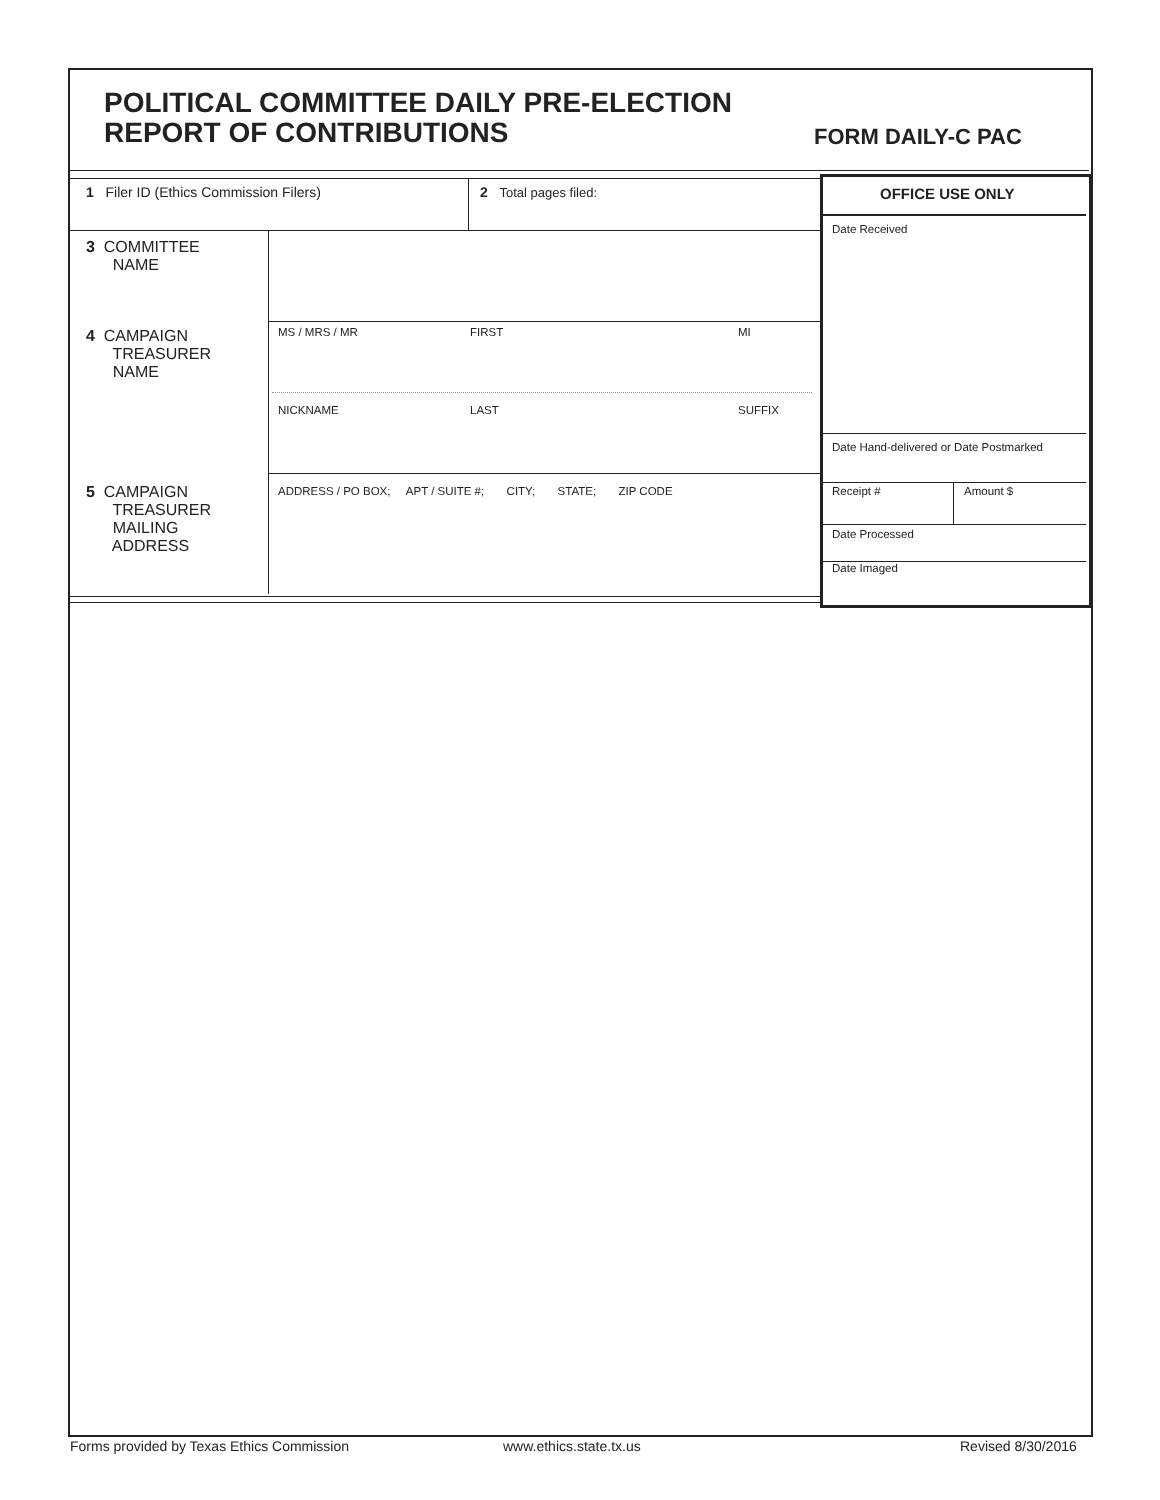POLITICAL COMMITTEE DAILY PRE-ELECTION
REPORT OF CONTRIBUTIONS
FORM DAILY-C PAC
1 Filer ID (Ethics Commission Filers)
2 Total pages filed:
3 COMMITTEE
NAME
4 CAMPAIGN
TREASURER
NAME
MS / MRS / MR FIRST MI
NICKNAME LAST SUFFIX
5 CAMPAIGN
TREASURER
MAILING
ADDRESS
ADDRESS / PO BOX; APT / SUITE #; CITY; STATE; ZIP CODE
OFFICE USE ONLY
Date Received
Date Hand-delivered or Date Postmarked
Receipt # Amount $
Date Processed
Date Imaged
Forms provided by Texas Ethics Commission
www.ethics.state.tx.us Revised 8/30/2016